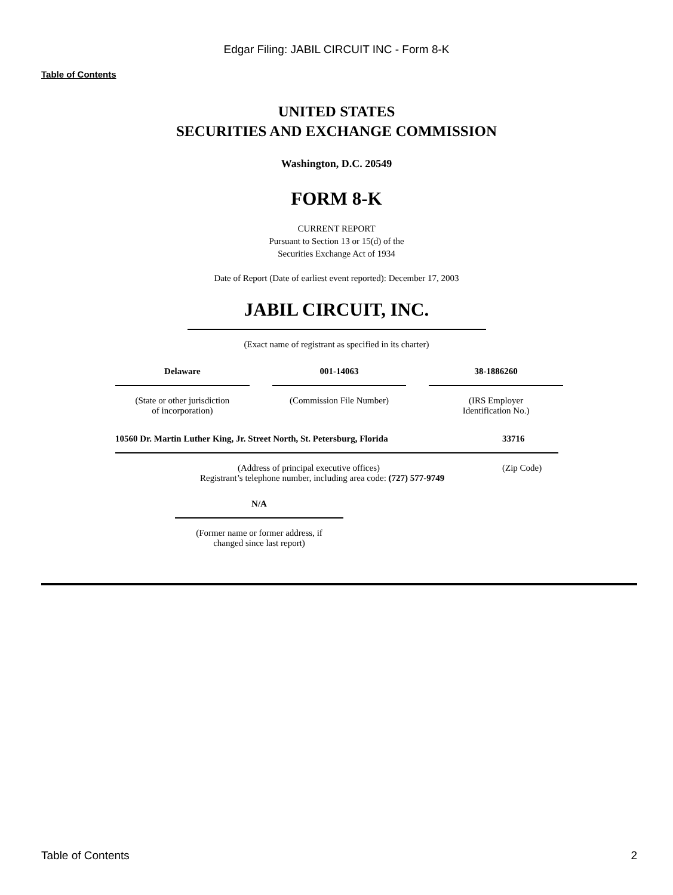Edgar Filing: JABIL CIRCUIT INC - Form 8-K
Table of Contents
UNITED STATES
SECURITIES AND EXCHANGE COMMISSION
Washington, D.C. 20549
FORM 8-K
CURRENT REPORT
Pursuant to Section 13 or 15(d) of the
Securities Exchange Act of 1934
Date of Report (Date of earliest event reported): December 17, 2003
JABIL CIRCUIT, INC.
(Exact name of registrant as specified in its charter)
| Delaware | | 001-14063 | | 38-1886260 |
| (State or other jurisdiction of incorporation) | | (Commission File Number) | | (IRS Employer Identification No.) |
| 10560 Dr. Martin Luther King, Jr. Street North, St. Petersburg, Florida | 33716 |
| (Address of principal executive offices) | (Zip Code) |
Registrant’s telephone number, including area code: (727) 577-9749
| N/A |
| (Former name or former address, if changed since last report) |
Table of Contents 2